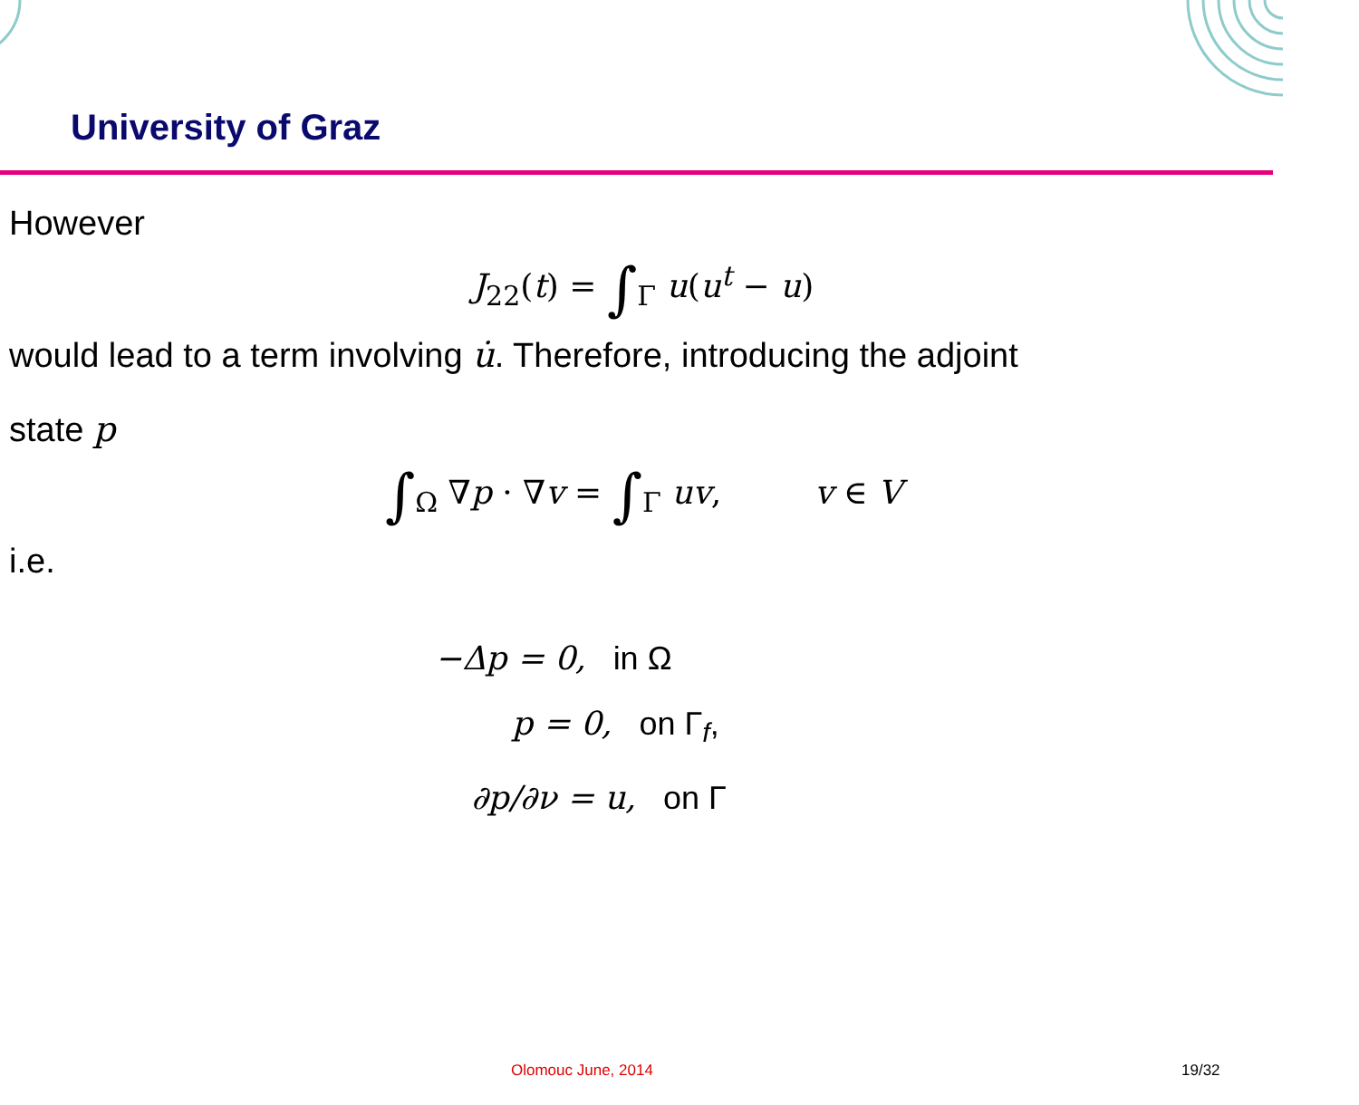University of Graz
However
J<sub>22</sub>(t) = ∫<sub>Γ</sub> u(u<sup>t</sup> − u)
would lead to a term involving u̇. Therefore, introducing the adjoint
state p
∫<sub>Ω</sub> ∇p · ∇v = ∫<sub>Γ</sub> uv, v ∈ V
i.e.
−Δp = 0, in Ω
p = 0, on Γ<sub>f</sub>,
∂p/∂ν = u, on Γ
Olomouc June, 2014 19/32